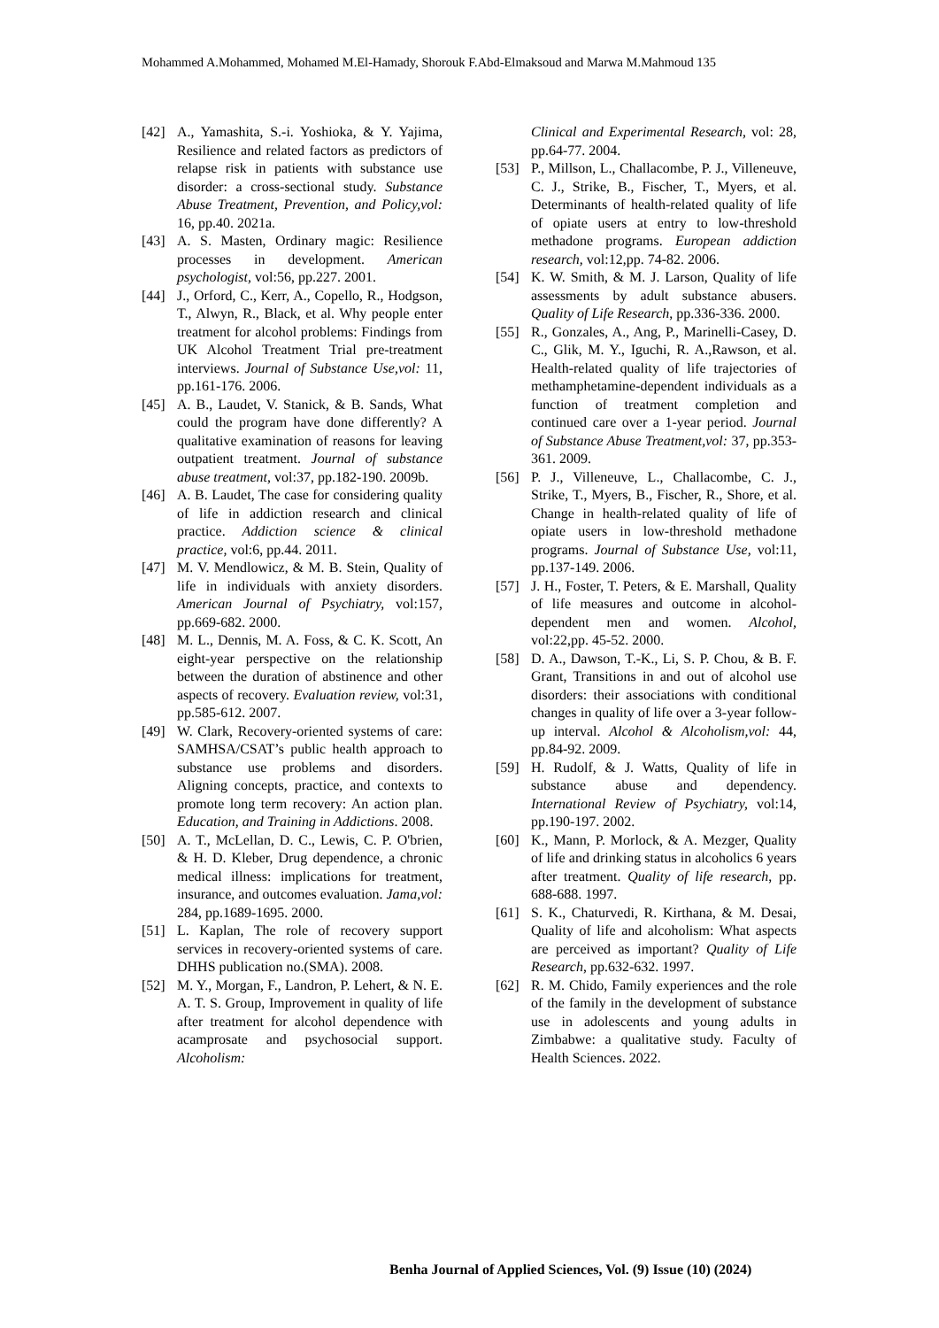Mohammed A.Mohammed, Mohamed M.El-Hamady, Shorouk F.Abd-Elmaksoud and Marwa M.Mahmoud 135
[42] A., Yamashita, S.-i. Yoshioka, & Y. Yajima, Resilience and related factors as predictors of relapse risk in patients with substance use disorder: a cross-sectional study. Substance Abuse Treatment, Prevention, and Policy,vol: 16, pp.40. 2021a.
[43] A. S. Masten, Ordinary magic: Resilience processes in development. American psychologist, vol:56, pp.227. 2001.
[44] J., Orford, C., Kerr, A., Copello, R., Hodgson, T., Alwyn, R., Black, et al. Why people enter treatment for alcohol problems: Findings from UK Alcohol Treatment Trial pre-treatment interviews. Journal of Substance Use,vol: 11, pp.161-176. 2006.
[45] A. B., Laudet, V. Stanick, & B. Sands, What could the program have done differently? A qualitative examination of reasons for leaving outpatient treatment. Journal of substance abuse treatment, vol:37, pp.182-190. 2009b.
[46] A. B. Laudet, The case for considering quality of life in addiction research and clinical practice. Addiction science & clinical practice, vol:6, pp.44. 2011.
[47] M. V. Mendlowicz, & M. B. Stein, Quality of life in individuals with anxiety disorders. American Journal of Psychiatry, vol:157, pp.669-682. 2000.
[48] M. L., Dennis, M. A. Foss, & C. K. Scott, An eight-year perspective on the relationship between the duration of abstinence and other aspects of recovery. Evaluation review, vol:31, pp.585-612. 2007.
[49] W. Clark, Recovery-oriented systems of care: SAMHSA/CSAT’s public health approach to substance use problems and disorders. Aligning concepts, practice, and contexts to promote long term recovery: An action plan. Education, and Training in Addictions. 2008.
[50] A. T., McLellan, D. C., Lewis, C. P. O'brien, & H. D. Kleber, Drug dependence, a chronic medical illness: implications for treatment, insurance, and outcomes evaluation. Jama,vol: 284, pp.1689-1695. 2000.
[51] L. Kaplan, The role of recovery support services in recovery-oriented systems of care. DHHS publication no.(SMA). 2008.
[52] M. Y., Morgan, F., Landron, P. Lehert, & N. E. A. T. S. Group, Improvement in quality of life after treatment for alcohol dependence with acamprosate and psychosocial support. Alcoholism:
Clinical and Experimental Research, vol: 28, pp.64-77. 2004.
[53] P., Millson, L., Challacombe, P. J., Villeneuve, C. J., Strike, B., Fischer, T., Myers, et al. Determinants of health-related quality of life of opiate users at entry to low-threshold methadone programs. European addiction research, vol:12,pp. 74-82. 2006.
[54] K. W. Smith, & M. J. Larson, Quality of life assessments by adult substance abusers. Quality of Life Research, pp.336-336. 2000.
[55] R., Gonzales, A., Ang, P., Marinelli-Casey, D. C., Glik, M. Y., Iguchi, R. A.,Rawson, et al. Health-related quality of life trajectories of methamphetamine-dependent individuals as a function of treatment completion and continued care over a 1-year period. Journal of Substance Abuse Treatment,vol: 37, pp.353-361. 2009.
[56] P. J., Villeneuve, L., Challacombe, C. J., Strike, T., Myers, B., Fischer, R., Shore, et al. Change in health-related quality of life of opiate users in low-threshold methadone programs. Journal of Substance Use, vol:11, pp.137-149. 2006.
[57] J. H., Foster, T. Peters, & E. Marshall, Quality of life measures and outcome in alcohol-dependent men and women. Alcohol, vol:22,pp. 45-52. 2000.
[58] D. A., Dawson, T.-K., Li, S. P. Chou, & B. F. Grant, Transitions in and out of alcohol use disorders: their associations with conditional changes in quality of life over a 3-year follow-up interval. Alcohol & Alcoholism,vol: 44, pp.84-92. 2009.
[59] H. Rudolf, & J. Watts, Quality of life in substance abuse and dependency. International Review of Psychiatry, vol:14, pp.190-197. 2002.
[60] K., Mann, P. Morlock, & A. Mezger, Quality of life and drinking status in alcoholics 6 years after treatment. Quality of life research, pp. 688-688. 1997.
[61] S. K., Chaturvedi, R. Kirthana, & M. Desai, Quality of life and alcoholism: What aspects are perceived as important? Quality of Life Research, pp.632-632. 1997.
[62] R. M. Chido, Family experiences and the role of the family in the development of substance use in adolescents and young adults in Zimbabwe: a qualitative study. Faculty of Health Sciences. 2022.
Benha Journal of Applied Sciences, Vol. (9) Issue (10) (2024)